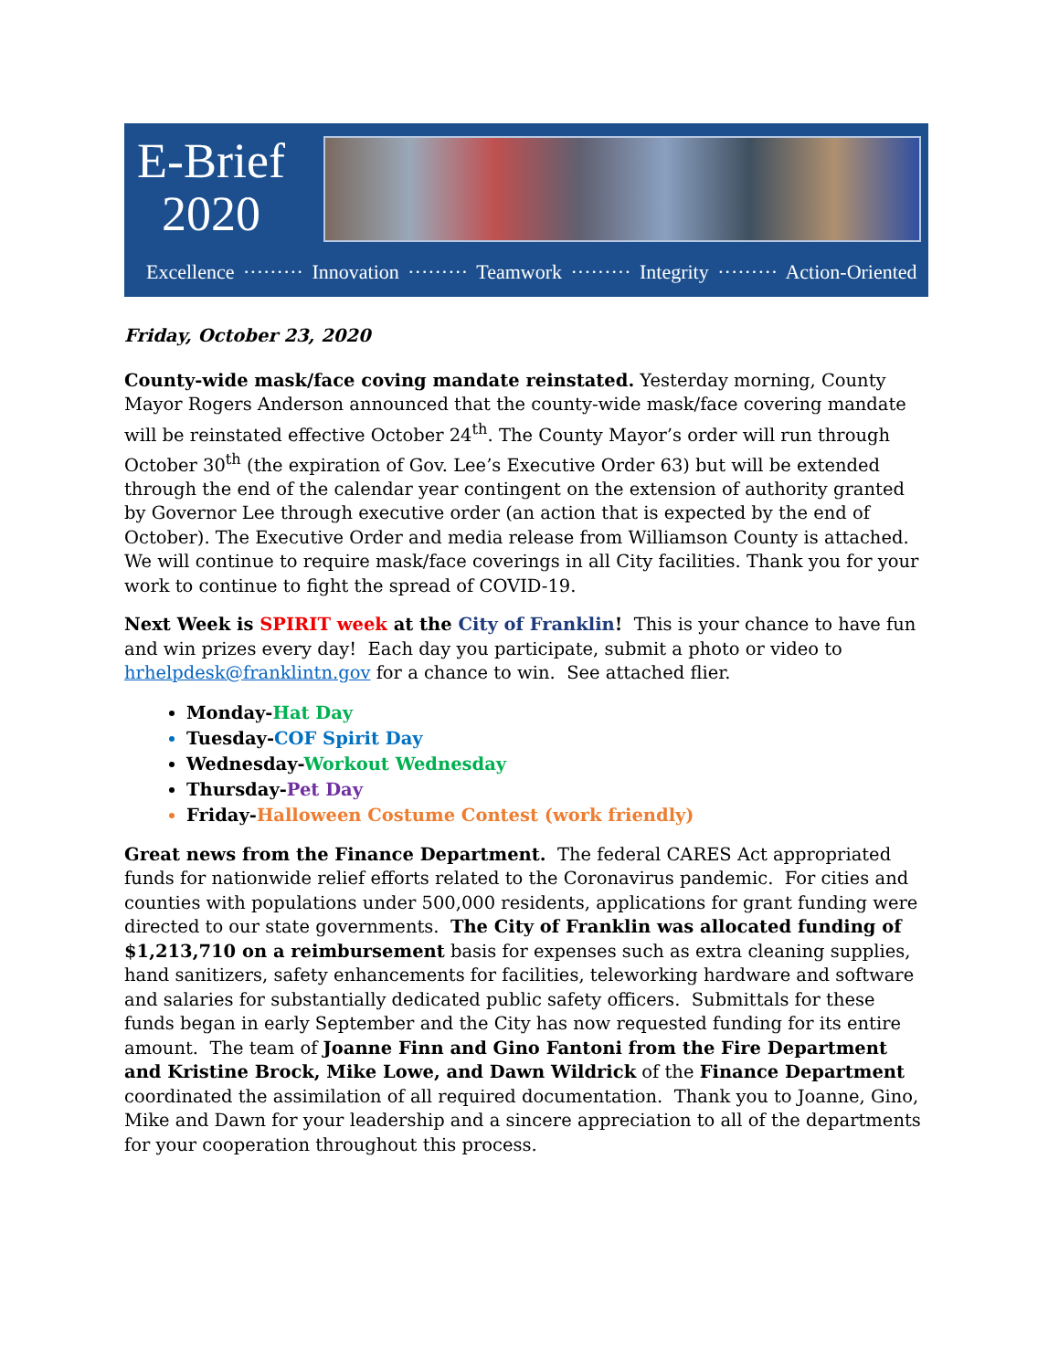E-Brief
2020
Excellence ········· Innovation ········· Teamwork ········· Integrity ········· Action-Oriented
Friday, October 23, 2020
County-wide mask/face coving mandate reinstated. Yesterday morning, County Mayor Rogers Anderson announced that the county-wide mask/face covering mandate will be reinstated effective October 24<sup>th</sup>. The County Mayor’s order will run through October 30<sup>th</sup> (the expiration of Gov. Lee’s Executive Order 63) but will be extended through the end of the calendar year contingent on the extension of authority granted by Governor Lee through executive order (an action that is expected by the end of October). The Executive Order and media release from Williamson County is attached. We will continue to require mask/face coverings in all City facilities. Thank you for your work to continue to fight the spread of COVID-19.
Next Week is SPIRIT week at the City of Franklin! This is your chance to have fun and win prizes every day! Each day you participate, submit a photo or video to hrhelpdesk@franklintn.gov for a chance to win. See attached flier.
Monday-Hat Day
Tuesday-COF Spirit Day
Wednesday-Workout Wednesday
Thursday-Pet Day
Friday-Halloween Costume Contest (work friendly)
Great news from the Finance Department. The federal CARES Act appropriated funds for nationwide relief efforts related to the Coronavirus pandemic. For cities and counties with populations under 500,000 residents, applications for grant funding were directed to our state governments. The City of Franklin was allocated funding of $1,213,710 on a reimbursement basis for expenses such as extra cleaning supplies, hand sanitizers, safety enhancements for facilities, teleworking hardware and software and salaries for substantially dedicated public safety officers. Submittals for these funds began in early September and the City has now requested funding for its entire amount. The team of Joanne Finn and Gino Fantoni from the Fire Department and Kristine Brock, Mike Lowe, and Dawn Wildrick of the Finance Department coordinated the assimilation of all required documentation. Thank you to Joanne, Gino, Mike and Dawn for your leadership and a sincere appreciation to all of the departments for your cooperation throughout this process.